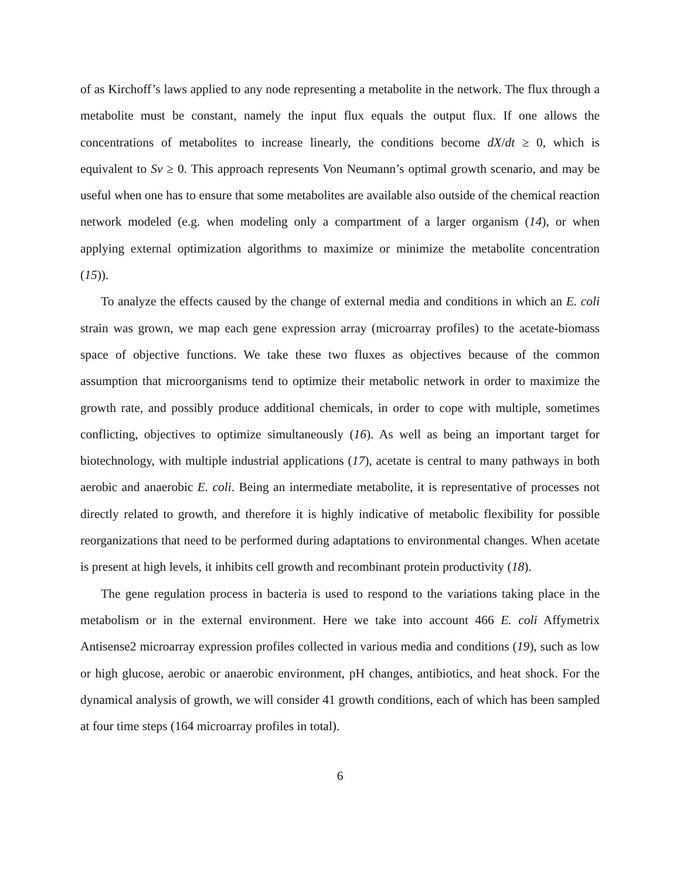of as Kirchoff’s laws applied to any node representing a metabolite in the network. The flux through a metabolite must be constant, namely the input flux equals the output flux. If one allows the concentrations of metabolites to increase linearly, the conditions become dX/dt ≥ 0, which is equivalent to Sv ≥ 0. This approach represents Von Neumann’s optimal growth scenario, and may be useful when one has to ensure that some metabolites are available also outside of the chemical reaction network modeled (e.g. when modeling only a compartment of a larger organism (14), or when applying external optimization algorithms to maximize or minimize the metabolite concentration (15)).
To analyze the effects caused by the change of external media and conditions in which an E. coli strain was grown, we map each gene expression array (microarray profiles) to the acetate-biomass space of objective functions. We take these two fluxes as objectives because of the common assumption that microorganisms tend to optimize their metabolic network in order to maximize the growth rate, and possibly produce additional chemicals, in order to cope with multiple, sometimes conflicting, objectives to optimize simultaneously (16). As well as being an important target for biotechnology, with multiple industrial applications (17), acetate is central to many pathways in both aerobic and anaerobic E. coli. Being an intermediate metabolite, it is representative of processes not directly related to growth, and therefore it is highly indicative of metabolic flexibility for possible reorganizations that need to be performed during adaptations to environmental changes. When acetate is present at high levels, it inhibits cell growth and recombinant protein productivity (18).
The gene regulation process in bacteria is used to respond to the variations taking place in the metabolism or in the external environment. Here we take into account 466 E. coli Affymetrix Antisense2 microarray expression profiles collected in various media and conditions (19), such as low or high glucose, aerobic or anaerobic environment, pH changes, antibiotics, and heat shock. For the dynamical analysis of growth, we will consider 41 growth conditions, each of which has been sampled at four time steps (164 microarray profiles in total).
6